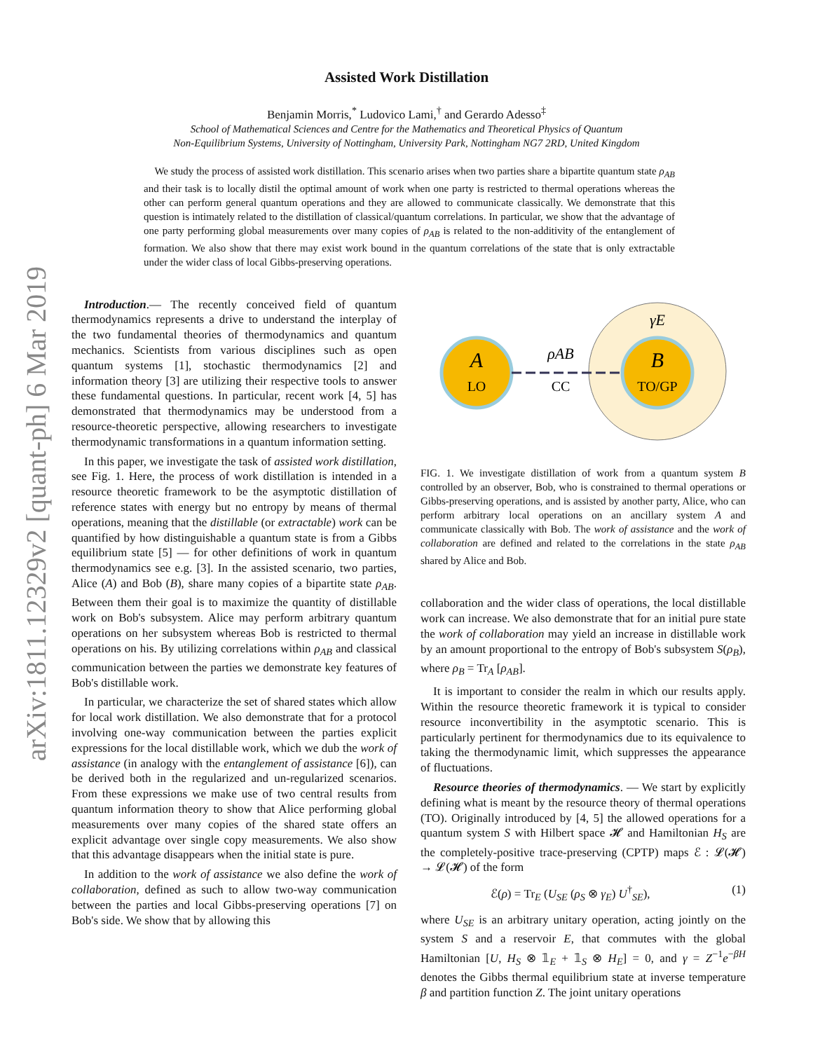arXiv:1811.12329v2 [quant-ph] 6 Mar 2019
Assisted Work Distillation
Benjamin Morris,<sup>*</sup> Ludovico Lami,<sup>†</sup> and Gerardo Adesso<sup>‡</sup>
School of Mathematical Sciences and Centre for the Mathematics and Theoretical Physics of Quantum
Non-Equilibrium Systems, University of Nottingham, University Park, Nottingham NG7 2RD, United Kingdom
We study the process of assisted work distillation. This scenario arises when two parties share a bipartite quantum state ρ<sub>AB</sub> and their task is to locally distil the optimal amount of work when one party is restricted to thermal operations whereas the other can perform general quantum operations and they are allowed to communicate classically. We demonstrate that this question is intimately related to the distillation of classical/quantum correlations. In particular, we show that the advantage of one party performing global measurements over many copies of ρ<sub>AB</sub> is related to the non-additivity of the entanglement of formation. We also show that there may exist work bound in the quantum correlations of the state that is only extractable under the wider class of local Gibbs-preserving operations.
Introduction.— The recently conceived field of quantum thermodynamics represents a drive to understand the interplay of the two fundamental theories of thermodynamics and quantum mechanics. Scientists from various disciplines such as open quantum systems [1], stochastic thermodynamics [2] and information theory [3] are utilizing their respective tools to answer these fundamental questions. In particular, recent work [4, 5] has demonstrated that thermodynamics may be understood from a resource-theoretic perspective, allowing researchers to investigate thermodynamic transformations in a quantum information setting.
In this paper, we investigate the task of assisted work distillation, see Fig. 1. Here, the process of work distillation is intended in a resource theoretic framework to be the asymptotic distillation of reference states with energy but no entropy by means of thermal operations, meaning that the distillable (or extractable) work can be quantified by how distinguishable a quantum state is from a Gibbs equilibrium state [5] — for other definitions of work in quantum thermodynamics see e.g. [3]. In the assisted scenario, two parties, Alice (A) and Bob (B), share many copies of a bipartite state ρ<sub>AB</sub>. Between them their goal is to maximize the quantity of distillable work on Bob's subsystem. Alice may perform arbitrary quantum operations on her subsystem whereas Bob is restricted to thermal operations on his. By utilizing correlations within ρ<sub>AB</sub> and classical communication between the parties we demonstrate key features of Bob's distillable work.
In particular, we characterize the set of shared states which allow for local work distillation. We also demonstrate that for a protocol involving one-way communication between the parties explicit expressions for the local distillable work, which we dub the work of assistance (in analogy with the entanglement of assistance [6]), can be derived both in the regularized and un-regularized scenarios. From these expressions we make use of two central results from quantum information theory to show that Alice performing global measurements over many copies of the shared state offers an explicit advantage over single copy measurements. We also show that this advantage disappears when the initial state is pure.
In addition to the work of assistance we also define the work of collaboration, defined as such to allow two-way communication between the parties and local Gibbs-preserving operations [7] on Bob's side. We show that by allowing this
A
LO
B
TO/GP
ρAB
CC
γE
FIG. 1. We investigate distillation of work from a quantum system B controlled by an observer, Bob, who is constrained to thermal operations or Gibbs-preserving operations, and is assisted by another party, Alice, who can perform arbitrary local operations on an ancillary system A and communicate classically with Bob. The work of assistance and the work of collaboration are defined and related to the correlations in the state ρ<sub>AB</sub> shared by Alice and Bob.
collaboration and the wider class of operations, the local distillable work can increase. We also demonstrate that for an initial pure state the work of collaboration may yield an increase in distillable work by an amount proportional to the entropy of Bob's subsystem S(ρ<sub>B</sub>), where ρ<sub>B</sub> = Tr<sub>A</sub> [ρ<sub>AB</sub>].
It is important to consider the realm in which our results apply. Within the resource theoretic framework it is typical to consider resource inconvertibility in the asymptotic scenario. This is particularly pertinent for thermodynamics due to its equivalence to taking the thermodynamic limit, which suppresses the appearance of fluctuations.
Resource theories of thermodynamics. — We start by explicitly defining what is meant by the resource theory of thermal operations (TO). Originally introduced by [4, 5] the allowed operations for a quantum system S with Hilbert space 𝓗 and Hamiltonian H<sub>S</sub> are the completely-positive trace-preserving (CPTP) maps ℰ : 𝓛(𝓗) → 𝓛(𝓗) of the form
ℰ(ρ) = Tr<sub>E</sub> (U<sub>SE</sub> (ρ<sub>S</sub> ⊗ γ<sub>E</sub>) U<sup>†</sup><sub>SE</sub>), (1)
where U<sub>SE</sub> is an arbitrary unitary operation, acting jointly on the system S and a reservoir E, that commutes with the global Hamiltonian [U, H<sub>S</sub> ⊗ 𝟙<sub>E</sub> + 𝟙<sub>S</sub> ⊗ H<sub>E</sub>] = 0, and γ = Z<sup>−1</sup>e<sup>−βH</sup> denotes the Gibbs thermal equilibrium state at inverse temperature β and partition function Z. The joint unitary operations